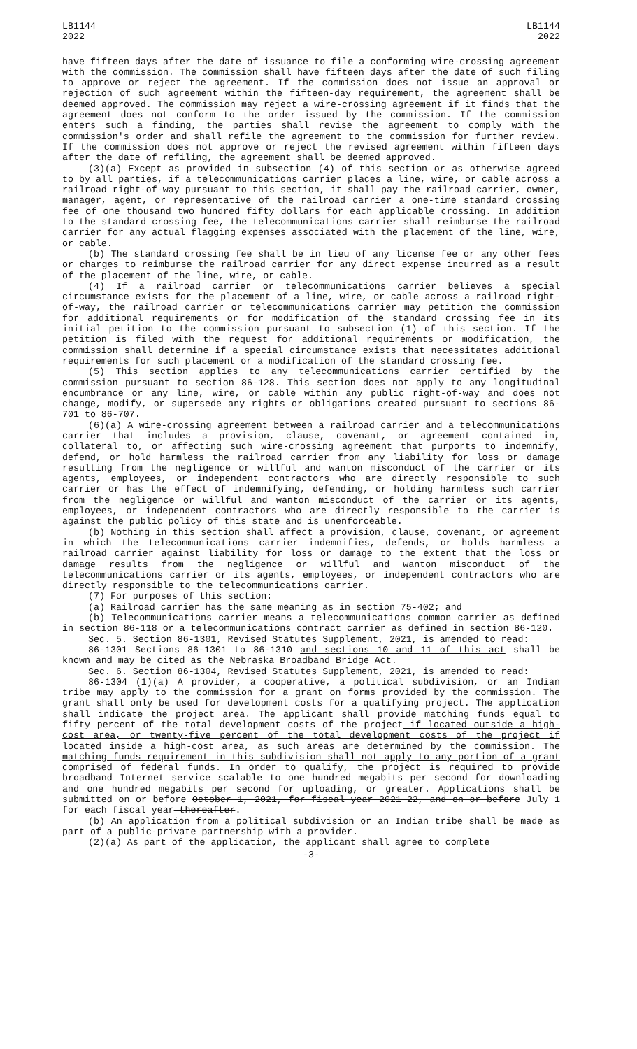LB1144
2022
LB1144
2022
have fifteen days after the date of issuance to file a conforming wire-crossing agreement with the commission. The commission shall have fifteen days after the date of such filing to approve or reject the agreement. If the commission does not issue an approval or rejection of such agreement within the fifteen-day requirement, the agreement shall be deemed approved. The commission may reject a wire-crossing agreement if it finds that the agreement does not conform to the order issued by the commission. If the commission enters such a finding, the parties shall revise the agreement to comply with the commission's order and shall refile the agreement to the commission for further review. If the commission does not approve or reject the revised agreement within fifteen days after the date of refiling, the agreement shall be deemed approved.
(3)(a) Except as provided in subsection (4) of this section or as otherwise agreed to by all parties, if a telecommunications carrier places a line, wire, or cable across a railroad right-of-way pursuant to this section, it shall pay the railroad carrier, owner, manager, agent, or representative of the railroad carrier a one-time standard crossing fee of one thousand two hundred fifty dollars for each applicable crossing. In addition to the standard crossing fee, the telecommunications carrier shall reimburse the railroad carrier for any actual flagging expenses associated with the placement of the line, wire, or cable.
(b) The standard crossing fee shall be in lieu of any license fee or any other fees or charges to reimburse the railroad carrier for any direct expense incurred as a result of the placement of the line, wire, or cable.
(4) If a railroad carrier or telecommunications carrier believes a special circumstance exists for the placement of a line, wire, or cable across a railroad right-of-way, the railroad carrier or telecommunications carrier may petition the commission for additional requirements or for modification of the standard crossing fee in its initial petition to the commission pursuant to subsection (1) of this section. If the petition is filed with the request for additional requirements or modification, the commission shall determine if a special circumstance exists that necessitates additional requirements for such placement or a modification of the standard crossing fee.
(5) This section applies to any telecommunications carrier certified by the commission pursuant to section 86-128. This section does not apply to any longitudinal encumbrance or any line, wire, or cable within any public right-of-way and does not change, modify, or supersede any rights or obligations created pursuant to sections 86-701 to 86-707.
(6)(a) A wire-crossing agreement between a railroad carrier and a telecommunications carrier that includes a provision, clause, covenant, or agreement contained in, collateral to, or affecting such wire-crossing agreement that purports to indemnify, defend, or hold harmless the railroad carrier from any liability for loss or damage resulting from the negligence or willful and wanton misconduct of the carrier or its agents, employees, or independent contractors who are directly responsible to such carrier or has the effect of indemnifying, defending, or holding harmless such carrier from the negligence or willful and wanton misconduct of the carrier or its agents, employees, or independent contractors who are directly responsible to the carrier is against the public policy of this state and is unenforceable.
(b) Nothing in this section shall affect a provision, clause, covenant, or agreement in which the telecommunications carrier indemnifies, defends, or holds harmless a railroad carrier against liability for loss or damage to the extent that the loss or damage results from the negligence or willful and wanton misconduct of the telecommunications carrier or its agents, employees, or independent contractors who are directly responsible to the telecommunications carrier.
(7) For purposes of this section:
(a) Railroad carrier has the same meaning as in section 75-402; and
(b) Telecommunications carrier means a telecommunications common carrier as defined in section 86-118 or a telecommunications contract carrier as defined in section 86-120.
Sec. 5. Section 86-1301, Revised Statutes Supplement, 2021, is amended to read:
86-1301 Sections 86-1301 to 86-1310 and sections 10 and 11 of this act shall be known and may be cited as the Nebraska Broadband Bridge Act.
Sec. 6. Section 86-1304, Revised Statutes Supplement, 2021, is amended to read:
86-1304 (1)(a) A provider, a cooperative, a political subdivision, or an Indian tribe may apply to the commission for a grant on forms provided by the commission. The grant shall only be used for development costs for a qualifying project. The application shall indicate the project area. The applicant shall provide matching funds equal to fifty percent of the total development costs of the project if located outside a high-cost area, or twenty-five percent of the total development costs of the project if located inside a high-cost area, as such areas are determined by the commission. The matching funds requirement in this subdivision shall not apply to any portion of a grant comprised of federal funds. In order to qualify, the project is required to provide broadband Internet service scalable to one hundred megabits per second for downloading and one hundred megabits per second for uploading, or greater. Applications shall be submitted on or before October 1, 2021, for fiscal year 2021-22, and on or before July 1 for each fiscal year thereafter.
(b) An application from a political subdivision or an Indian tribe shall be made as part of a public-private partnership with a provider.
(2)(a) As part of the application, the applicant shall agree to complete
-3-